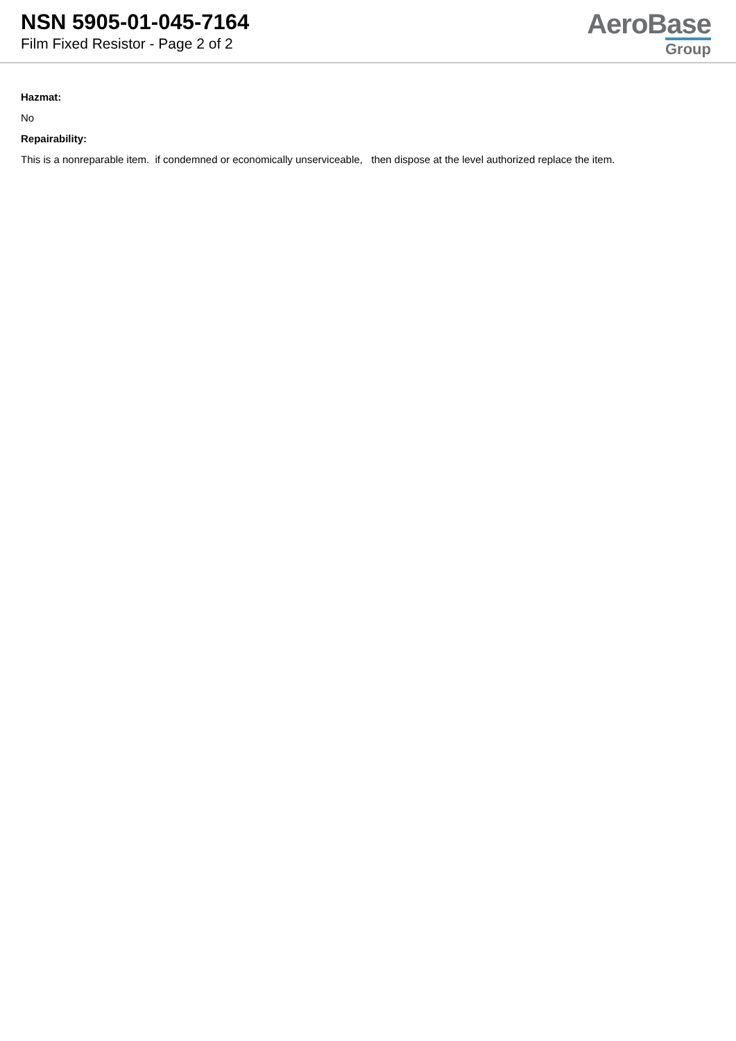NSN 5905-01-045-7164
Film Fixed Resistor - Page 2 of 2
AeroBase
Group
Hazmat:
No
Repairability:
This is a nonreparable item. if condemned or economically unserviceable, then dispose at the level authorized replace the item.